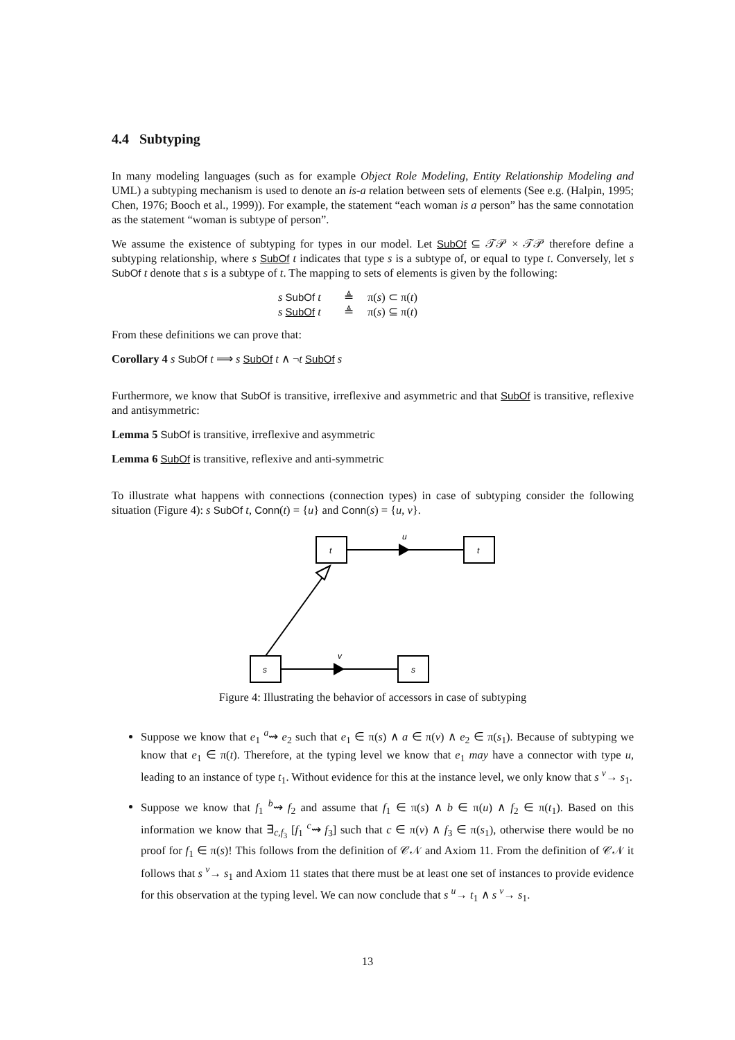4.4 Subtyping
In many modeling languages (such as for example Object Role Modeling, Entity Relationship Modeling and UML) a subtyping mechanism is used to denote an is-a relation between sets of elements (See e.g. (Halpin, 1995; Chen, 1976; Booch et al., 1999)). For example, the statement “each woman is a person” has the same connotation as the statement “woman is subtype of person”.
We assume the existence of subtyping for types in our model. Let SubOf ⊆ 𝒯𝒫 × 𝒯𝒫 therefore define a subtyping relationship, where s SubOf t indicates that type s is a subtype of, or equal to type t. Conversely, let s SubOf t denote that s is a subtype of t. The mapping to sets of elements is given by the following:
s SubOf t ≜ π(s) ⊂ π(t)
s SubOf t ≜ π(s) ⊆ π(t)
From these definitions we can prove that:
Corollary 4 s SubOf t ⟹ s SubOf t ∧ ¬t SubOf s
Furthermore, we know that SubOf is transitive, irreflexive and asymmetric and that SubOf is transitive, reflexive and antisymmetric:
Lemma 5 SubOf is transitive, irreflexive and asymmetric
Lemma 6 SubOf is transitive, reflexive and anti-symmetric
To illustrate what happens with connections (connection types) in case of subtyping consider the following situation (Figure 4): s SubOf t, Conn(t) = {u} and Conn(s) = {u, v}.
t
t
s
s
u
v
Figure 4: Illustrating the behavior of accessors in case of subtyping
Suppose we know that e<sub>1</sub> <sup>a</sup>⇝ e<sub>2</sub> such that e<sub>1</sub> ∈ π(s) ∧ a ∈ π(v) ∧ e<sub>2</sub> ∈ π(s<sub>1</sub>). Because of subtyping we know that e<sub>1</sub> ∈ π(t). Therefore, at the typing level we know that e<sub>1</sub> may have a connector with type u, leading to an instance of type t<sub>1</sub>. Without evidence for this at the instance level, we only know that s <sup>v</sup>→ s<sub>1</sub>.
Suppose we know that f<sub>1</sub> <sup>b</sup>⇝ f<sub>2</sub> and assume that f<sub>1</sub> ∈ π(s) ∧ b ∈ π(u) ∧ f<sub>2</sub> ∈ π(t<sub>1</sub>). Based on this information we know that ∃<sub>c,f<sub>3</sub></sub> [f<sub>1</sub> <sup>c</sup>⇝ f<sub>3</sub>] such that c ∈ π(v) ∧ f<sub>3</sub> ∈ π(s<sub>1</sub>), otherwise there would be no proof for f<sub>1</sub> ∈ π(s)! This follows from the definition of 𝒞𝒩 and Axiom 11. From the definition of 𝒞𝒩 it follows that s <sup>v</sup>→ s<sub>1</sub> and Axiom 11 states that there must be at least one set of instances to provide evidence for this observation at the typing level. We can now conclude that s <sup>u</sup>→ t<sub>1</sub> ∧ s <sup>v</sup>→ s<sub>1</sub>.
13